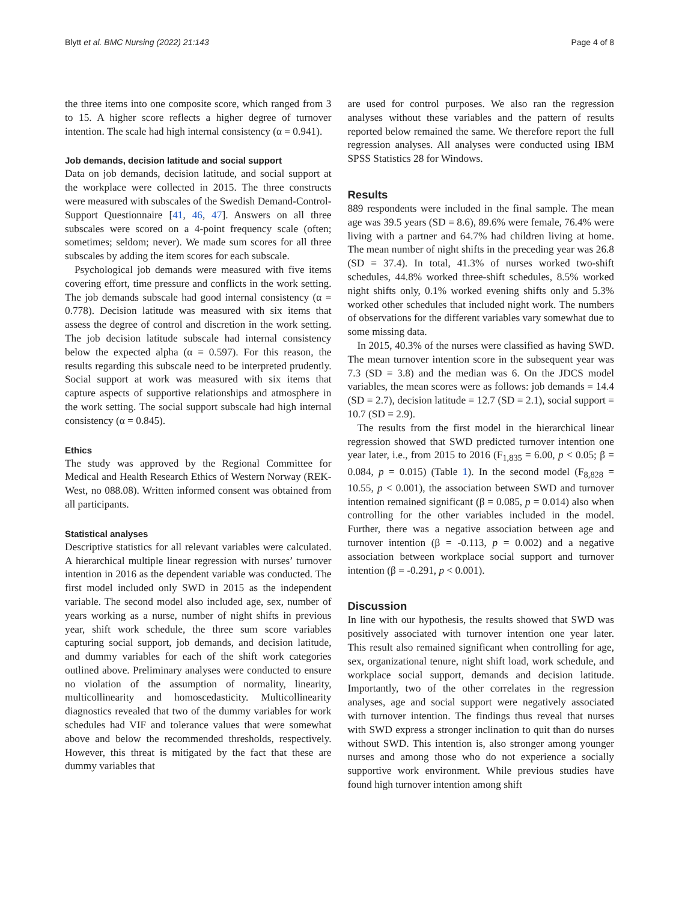Blytt et al. BMC Nursing (2022) 21:143 Page 4 of 8
the three items into one composite score, which ranged from 3 to 15. A higher score reflects a higher degree of turnover intention. The scale had high internal consistency (α = 0.941).
Job demands, decision latitude and social support
Data on job demands, decision latitude, and social support at the workplace were collected in 2015. The three constructs were measured with subscales of the Swedish Demand-Control-Support Questionnaire [41, 46, 47]. Answers on all three subscales were scored on a 4-point frequency scale (often; sometimes; seldom; never). We made sum scores for all three subscales by adding the item scores for each subscale.
Psychological job demands were measured with five items covering effort, time pressure and conflicts in the work setting. The job demands subscale had good internal consistency (α = 0.778). Decision latitude was measured with six items that assess the degree of control and discretion in the work setting. The job decision latitude subscale had internal consistency below the expected alpha (α = 0.597). For this reason, the results regarding this subscale need to be interpreted prudently. Social support at work was measured with six items that capture aspects of supportive relationships and atmosphere in the work setting. The social support subscale had high internal consistency (α = 0.845).
Ethics
The study was approved by the Regional Committee for Medical and Health Research Ethics of Western Norway (REK-West, no 088.08). Written informed consent was obtained from all participants.
Statistical analyses
Descriptive statistics for all relevant variables were calculated. A hierarchical multiple linear regression with nurses’ turnover intention in 2016 as the dependent variable was conducted. The first model included only SWD in 2015 as the independent variable. The second model also included age, sex, number of years working as a nurse, number of night shifts in previous year, shift work schedule, the three sum score variables capturing social support, job demands, and decision latitude, and dummy variables for each of the shift work categories outlined above. Preliminary analyses were conducted to ensure no violation of the assumption of normality, linearity, multicollinearity and homoscedasticity. Multicollinearity diagnostics revealed that two of the dummy variables for work schedules had VIF and tolerance values that were somewhat above and below the recommended thresholds, respectively. However, this threat is mitigated by the fact that these are dummy variables that
are used for control purposes. We also ran the regression analyses without these variables and the pattern of results reported below remained the same. We therefore report the full regression analyses. All analyses were conducted using IBM SPSS Statistics 28 for Windows.
Results
889 respondents were included in the final sample. The mean age was 39.5 years (SD = 8.6), 89.6% were female, 76.4% were living with a partner and 64.7% had children living at home. The mean number of night shifts in the preceding year was 26.8 (SD = 37.4). In total, 41.3% of nurses worked two-shift schedules, 44.8% worked three-shift schedules, 8.5% worked night shifts only, 0.1% worked evening shifts only and 5.3% worked other schedules that included night work. The numbers of observations for the different variables vary somewhat due to some missing data.
In 2015, 40.3% of the nurses were classified as having SWD. The mean turnover intention score in the subsequent year was 7.3 (SD = 3.8) and the median was 6. On the JDCS model variables, the mean scores were as follows: job demands = 14.4 (SD = 2.7), decision latitude = 12.7 (SD = 2.1), social support = 10.7 (SD = 2.9).
The results from the first model in the hierarchical linear regression showed that SWD predicted turnover intention one year later, i.e., from 2015 to 2016 (F<sub>1,835</sub> = 6.00, p < 0.05; β = 0.084, p = 0.015) (Table 1). In the second model (F<sub>8,828</sub> = 10.55, p < 0.001), the association between SWD and turnover intention remained significant (β = 0.085, p = 0.014) also when controlling for the other variables included in the model. Further, there was a negative association between age and turnover intention (β = -0.113, p = 0.002) and a negative association between workplace social support and turnover intention (β = -0.291, p < 0.001).
Discussion
In line with our hypothesis, the results showed that SWD was positively associated with turnover intention one year later. This result also remained significant when controlling for age, sex, organizational tenure, night shift load, work schedule, and workplace social support, demands and decision latitude. Importantly, two of the other correlates in the regression analyses, age and social support were negatively associated with turnover intention. The findings thus reveal that nurses with SWD express a stronger inclination to quit than do nurses without SWD. This intention is, also stronger among younger nurses and among those who do not experience a socially supportive work environment. While previous studies have found high turnover intention among shift